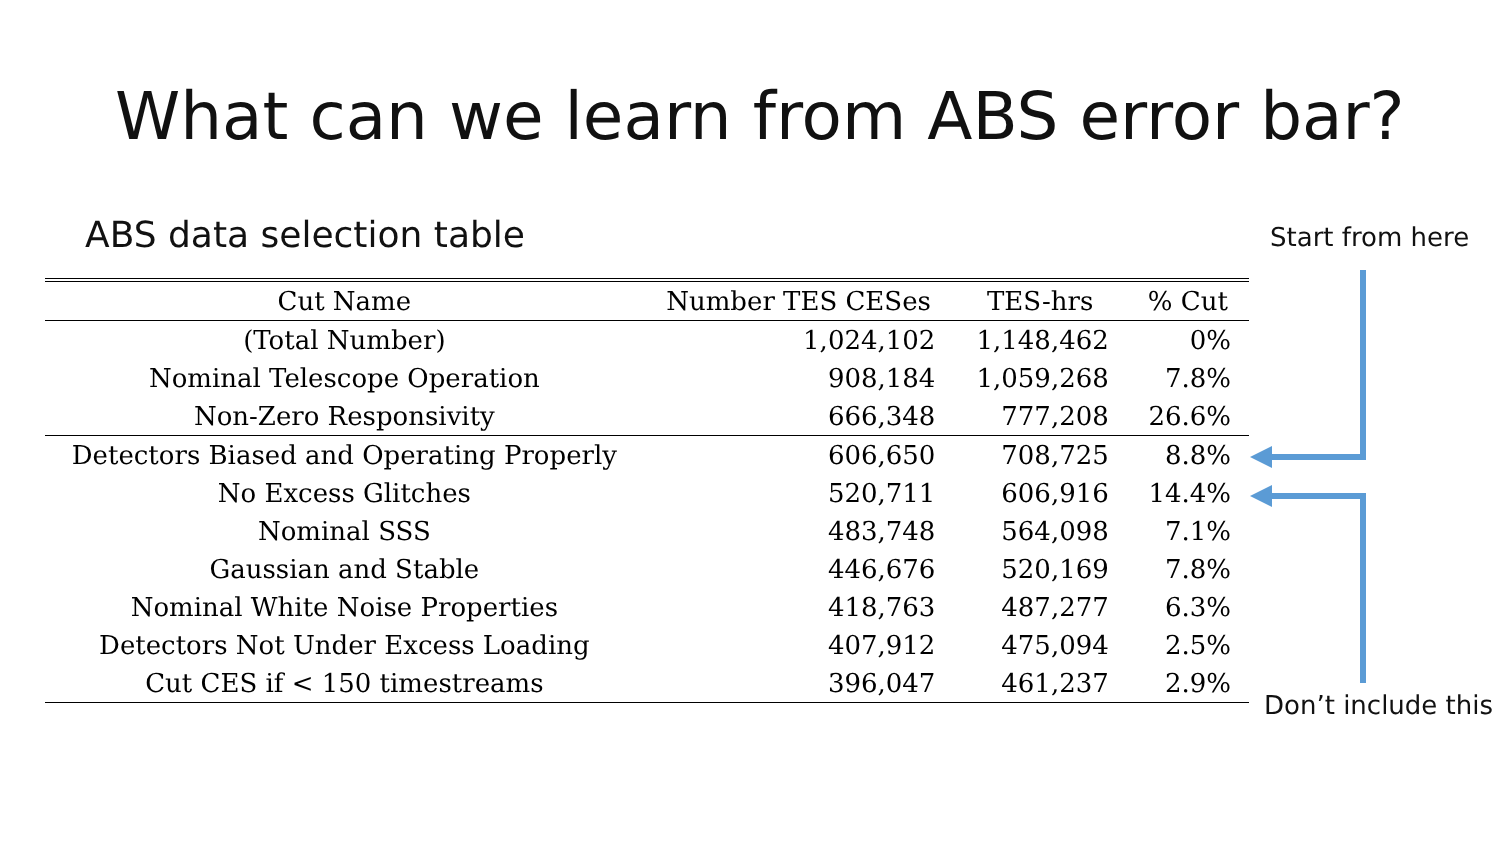What can we learn from ABS error bar?
ABS data selection table
| Cut Name | Number TES CESes | TES-hrs | % Cut |
| --- | --- | --- | --- |
| (Total Number) | 1,024,102 | 1,148,462 | 0% |
| Nominal Telescope Operation | 908,184 | 1,059,268 | 7.8% |
| Non-Zero Responsivity | 666,348 | 777,208 | 26.6% |
| Detectors Biased and Operating Properly | 606,650 | 708,725 | 8.8% |
| No Excess Glitches | 520,711 | 606,916 | 14.4% |
| Nominal SSS | 483,748 | 564,098 | 7.1% |
| Gaussian and Stable | 446,676 | 520,169 | 7.8% |
| Nominal White Noise Properties | 418,763 | 487,277 | 6.3% |
| Detectors Not Under Excess Loading | 407,912 | 475,094 | 2.5% |
| Cut CES if < 150 timestreams | 396,047 | 461,237 | 2.9% |
Start from here
Don’t include this